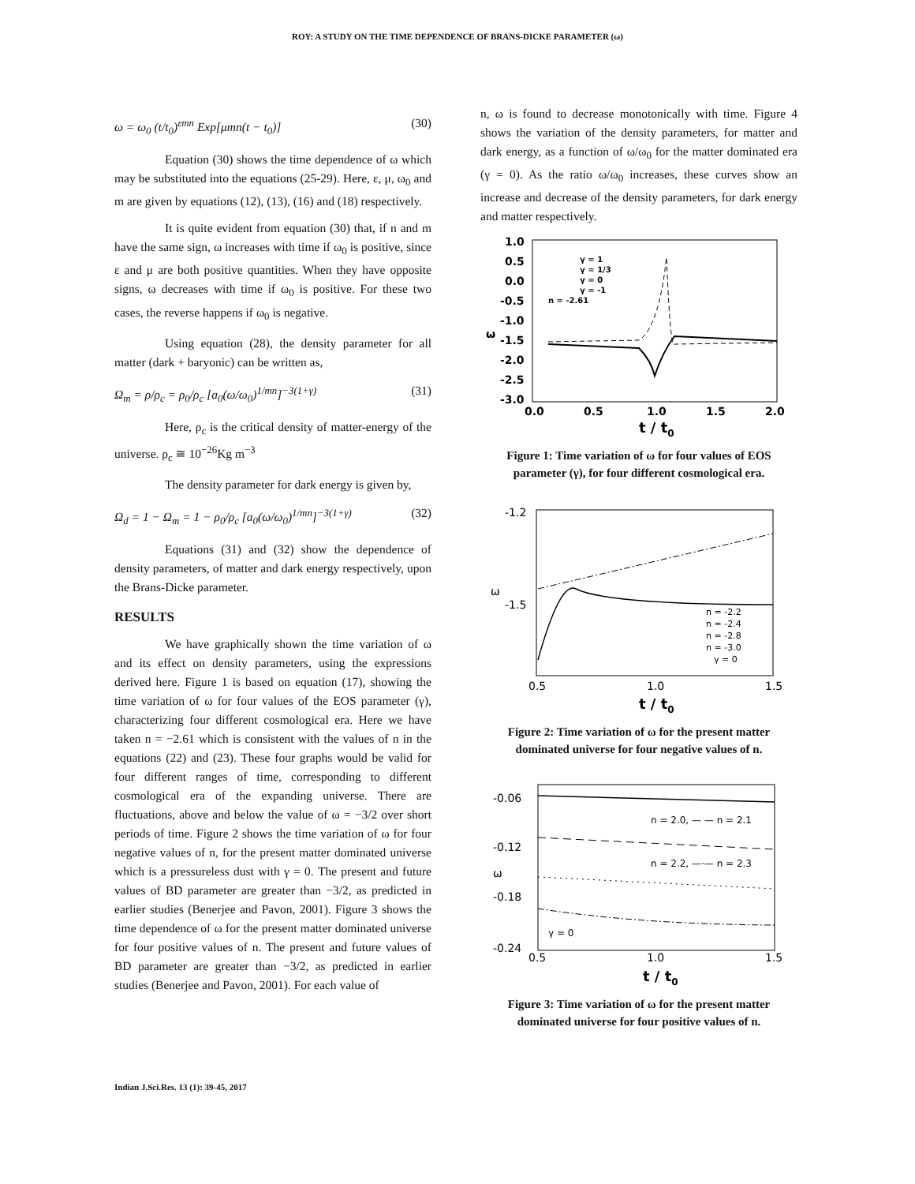ROY: A STUDY ON THE TIME DEPENDENCE OF BRANS-DICKE PARAMETER (ω)
ω = ω<sub>0</sub> (t/t<sub>0</sub>)<sup>εmn</sup> Exp[μmn(t − t<sub>0</sub>)] (30)
Equation (30) shows the time dependence of ω which may be substituted into the equations (25-29). Here, ε, μ, ω<sub>0</sub> and m are given by equations (12), (13), (16) and (18) respectively.
It is quite evident from equation (30) that, if n and m have the same sign, ω increases with time if ω<sub>0</sub> is positive, since ε and μ are both positive quantities. When they have opposite signs, ω decreases with time if ω<sub>0</sub> is positive. For these two cases, the reverse happens if ω<sub>0</sub> is negative.
Using equation (28), the density parameter for all matter (dark + baryonic) can be written as,
Ω<sub>m</sub> = ρ/ρ<sub>c</sub> = ρ<sub>0</sub>/ρ<sub>c</sub> [a<sub>0</sub>(ω/ω<sub>0</sub>)<sup>1/mn</sup>]<sup>−3(1+γ)</sup> (31)
Here, ρ<sub>c</sub> is the critical density of matter-energy of the universe. ρ<sub>c</sub> ≅ 10<sup>−26</sup>Kg m<sup>−3</sup>
The density parameter for dark energy is given by,
Ω<sub>d</sub> = 1 − Ω<sub>m</sub> = 1 − ρ<sub>0</sub>/ρ<sub>c</sub> [a<sub>0</sub>(ω/ω<sub>0</sub>)<sup>1/mn</sup>]<sup>−3(1+γ)</sup> (32)
Equations (31) and (32) show the dependence of density parameters, of matter and dark energy respectively, upon the Brans-Dicke parameter.
RESULTS
We have graphically shown the time variation of ω and its effect on density parameters, using the expressions derived here. Figure 1 is based on equation (17), showing the time variation of ω for four values of the EOS parameter (γ), characterizing four different cosmological era. Here we have taken n = −2.61 which is consistent with the values of n in the equations (22) and (23). These four graphs would be valid for four different ranges of time, corresponding to different cosmological era of the expanding universe. There are fluctuations, above and below the value of ω = −3/2 over short periods of time. Figure 2 shows the time variation of ω for four negative values of n, for the present matter dominated universe which is a pressureless dust with γ = 0. The present and future values of BD parameter are greater than −3/2, as predicted in earlier studies (Benerjee and Pavon, 2001). Figure 3 shows the time dependence of ω for the present matter dominated universe for four positive values of n. The present and future values of BD parameter are greater than −3/2, as predicted in earlier studies (Benerjee and Pavon, 2001). For each value of
n, ω is found to decrease monotonically with time. Figure 4 shows the variation of the density parameters, for matter and dark energy, as a function of ω/ω<sub>0</sub> for the matter dominated era (γ = 0). As the ratio ω/ω<sub>0</sub> increases, these curves show an increase and decrease of the density parameters, for dark energy and matter respectively.
1.0
0.5
0.0
-0.5
-1.0
-1.5
-2.0
-2.5
-3.0
ω
0.0
0.5
1.0
1.5
2.0
t / t0
γ = 1
γ = 1/3
γ = 0
γ = -1
n = -2.61
Figure 1: Time variation of ω for four values of EOS parameter (γ), for four different cosmological era.
-1.2
ω
-1.5
0.5
1.0
1.5
t / t0
n = -2.2
n = -2.4
n = -2.8
n = -3.0
γ = 0
Figure 2: Time variation of ω for the present matter dominated universe for four negative values of n.
-0.06
-0.12
ω
-0.18
-0.24
0.5
1.0
1.5
t / t0
n = 2.0, — — n = 2.1
n = 2.2, —·— n = 2.3
γ = 0
Figure 3: Time variation of ω for the present matter dominated universe for four positive values of n.
Indian J.Sci.Res. 13 (1): 39-45, 2017